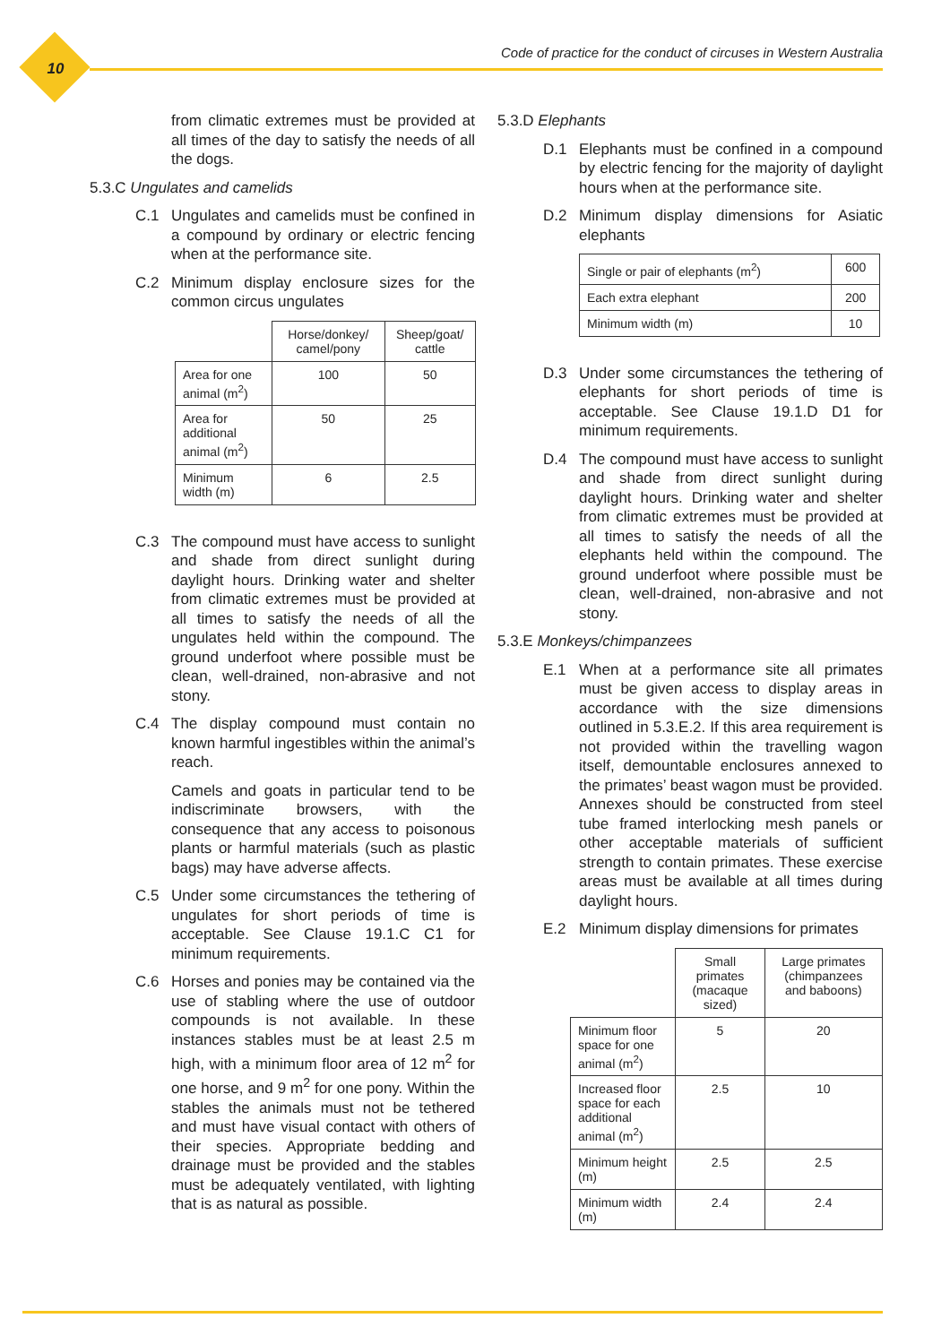10
Code of practice for the conduct of circuses in Western Australia
from climatic extremes must be provided at all times of the day to satisfy the needs of all the dogs.
5.3.C Ungulates and camelids
C.1 Ungulates and camelids must be confined in a compound by ordinary or electric fencing when at the performance site.
C.2 Minimum display enclosure sizes for the common circus ungulates
| | Horse/donkey/ camel/pony | Sheep/goat/ cattle |
| Area for one animal (m<sup>2</sup>) | 100 | 50 |
| Area for additional animal (m<sup>2</sup>) | 50 | 25 |
| Minimum width (m) | 6 | 2.5 |
C.3 The compound must have access to sunlight and shade from direct sunlight during daylight hours. Drinking water and shelter from climatic extremes must be provided at all times to satisfy the needs of all the ungulates held within the compound. The ground underfoot where possible must be clean, well-drained, non-abrasive and not stony.
C.4 The display compound must contain no known harmful ingestibles within the animal’s reach.
Camels and goats in particular tend to be indiscriminate browsers, with the consequence that any access to poisonous plants or harmful materials (such as plastic bags) may have adverse affects.
C.5 Under some circumstances the tethering of ungulates for short periods of time is acceptable. See Clause 19.1.C C1 for minimum requirements.
C.6 Horses and ponies may be contained via the use of stabling where the use of outdoor compounds is not available. In these instances stables must be at least 2.5 m high, with a minimum floor area of 12 m<sup>2</sup> for one horse, and 9 m<sup>2</sup> for one pony. Within the stables the animals must not be tethered and must have visual contact with others of their species. Appropriate bedding and drainage must be provided and the stables must be adequately ventilated, with lighting that is as natural as possible.
5.3.D Elephants
D.1 Elephants must be confined in a compound by electric fencing for the majority of daylight hours when at the performance site.
D.2 Minimum display dimensions for Asiatic elephants
| Single or pair of elephants (m<sup>2</sup>) | 600 |
| Each extra elephant | 200 |
| Minimum width (m) | 10 |
D.3 Under some circumstances the tethering of elephants for short periods of time is acceptable. See Clause 19.1.D D1 for minimum requirements.
D.4 The compound must have access to sunlight and shade from direct sunlight during daylight hours. Drinking water and shelter from climatic extremes must be provided at all times to satisfy the needs of all the elephants held within the compound. The ground underfoot where possible must be clean, well-drained, non-abrasive and not stony.
5.3.E Monkeys/chimpanzees
E.1 When at a performance site all primates must be given access to display areas in accordance with the size dimensions outlined in 5.3.E.2. If this area requirement is not provided within the travelling wagon itself, demountable enclosures annexed to the primates’ beast wagon must be provided. Annexes should be constructed from steel tube framed interlocking mesh panels or other acceptable materials of sufficient strength to contain primates. These exercise areas must be available at all times during daylight hours.
E.2 Minimum display dimensions for primates
| | Small primates (macaque sized) | Large primates (chimpanzees and baboons) |
| Minimum floor space for one animal (m<sup>2</sup>) | 5 | 20 |
| Increased floor space for each additional animal (m<sup>2</sup>) | 2.5 | 10 |
| Minimum height (m) | 2.5 | 2.5 |
| Minimum width (m) | 2.4 | 2.4 |